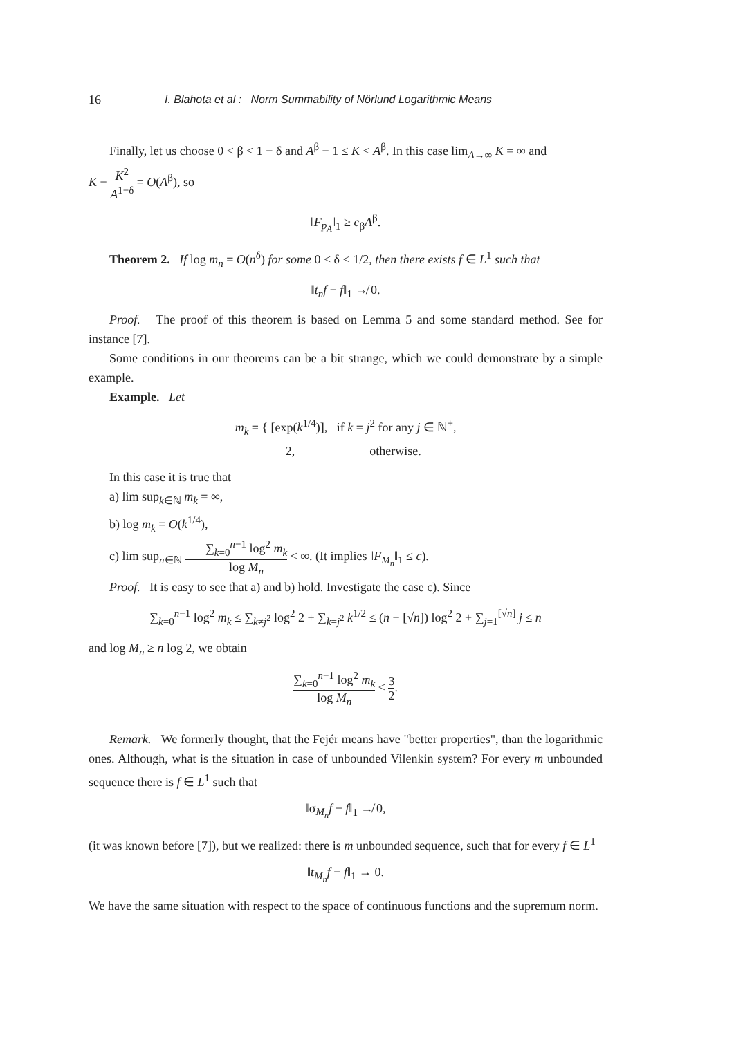16 I. Blahota et al : Norm Summability of Nörlund Logarithmic Means
Finally, let us choose 0 < β < 1 − δ and A<sup>β</sup> − 1 ≤ K < A<sup>β</sup>. In this case lim<sub>A→∞</sub> K = ∞ and
K − K<sup>2</sup> A<sup>1−δ</sup> = O(A<sup>β</sup>), so
‖F<sub>p<sub>A</sub></sub>‖<sub>1</sub> ≥ c<sub>β</sub>A<sup>β</sup>.
Theorem 2. If log m<sub>n</sub> = O(n<sup>δ</sup>) for some 0 < δ < 1/2, then there exists f ∈ L<sup>1</sup> such that
‖t<sub>n</sub>f − f‖<sub>1</sub> ↛ 0.
Proof. The proof of this theorem is based on Lemma 5 and some standard method. See for instance [7].
Some conditions in our theorems can be a bit strange, which we could demonstrate by a simple example.
Example. Let
m<sub>k</sub> = { [exp(k<sup>1/4</sup>)], if k = j<sup>2</sup> for any j ∈ ℕ<sup>+</sup>,
2, otherwise.
In this case it is true that
a) lim sup<sub>k∈ℕ</sub> m<sub>k</sub> = ∞,
b) log m<sub>k</sub> = O(k<sup>1/4</sup>),
c) lim sup<sub>n∈ℕ</sub> ∑<sub>k=0</sub><sup>n−1</sup> log<sup>2</sup> m<sub>k</sub> log M<sub>n</sub> < ∞. (It implies ‖F<sub>M<sub>n</sub></sub>‖<sub>1</sub> ≤ c).
Proof. It is easy to see that a) and b) hold. Investigate the case c). Since
∑<sub>k=0</sub><sup>n−1</sup> log<sup>2</sup> m<sub>k</sub> ≤ ∑<sub>k≠j<sup>2</sup></sub> log<sup>2</sup> 2 + ∑<sub>k=j<sup>2</sup></sub> k<sup>1/2</sup> ≤ (n − [√n]) log<sup>2</sup> 2 + ∑<sub>j=1</sub><sup>[√n]</sup> j ≤ n
and log M<sub>n</sub> ≥ n log 2, we obtain
∑<sub>k=0</sub><sup>n−1</sup> log<sup>2</sup> m<sub>k</sub> log M<sub>n</sub> < 3 2.
Remark. We formerly thought, that the Fejér means have "better properties", than the logarithmic ones. Although, what is the situation in case of unbounded Vilenkin system? For every m unbounded sequence there is f ∈ L<sup>1</sup> such that
‖σ<sub>M<sub>n</sub></sub>f − f‖<sub>1</sub> ↛ 0,
(it was known before [7]), but we realized: there is m unbounded sequence, such that for every f ∈ L<sup>1</sup>
‖t<sub>M<sub>n</sub></sub>f − f‖<sub>1</sub> → 0.
We have the same situation with respect to the space of continuous functions and the supremum norm.